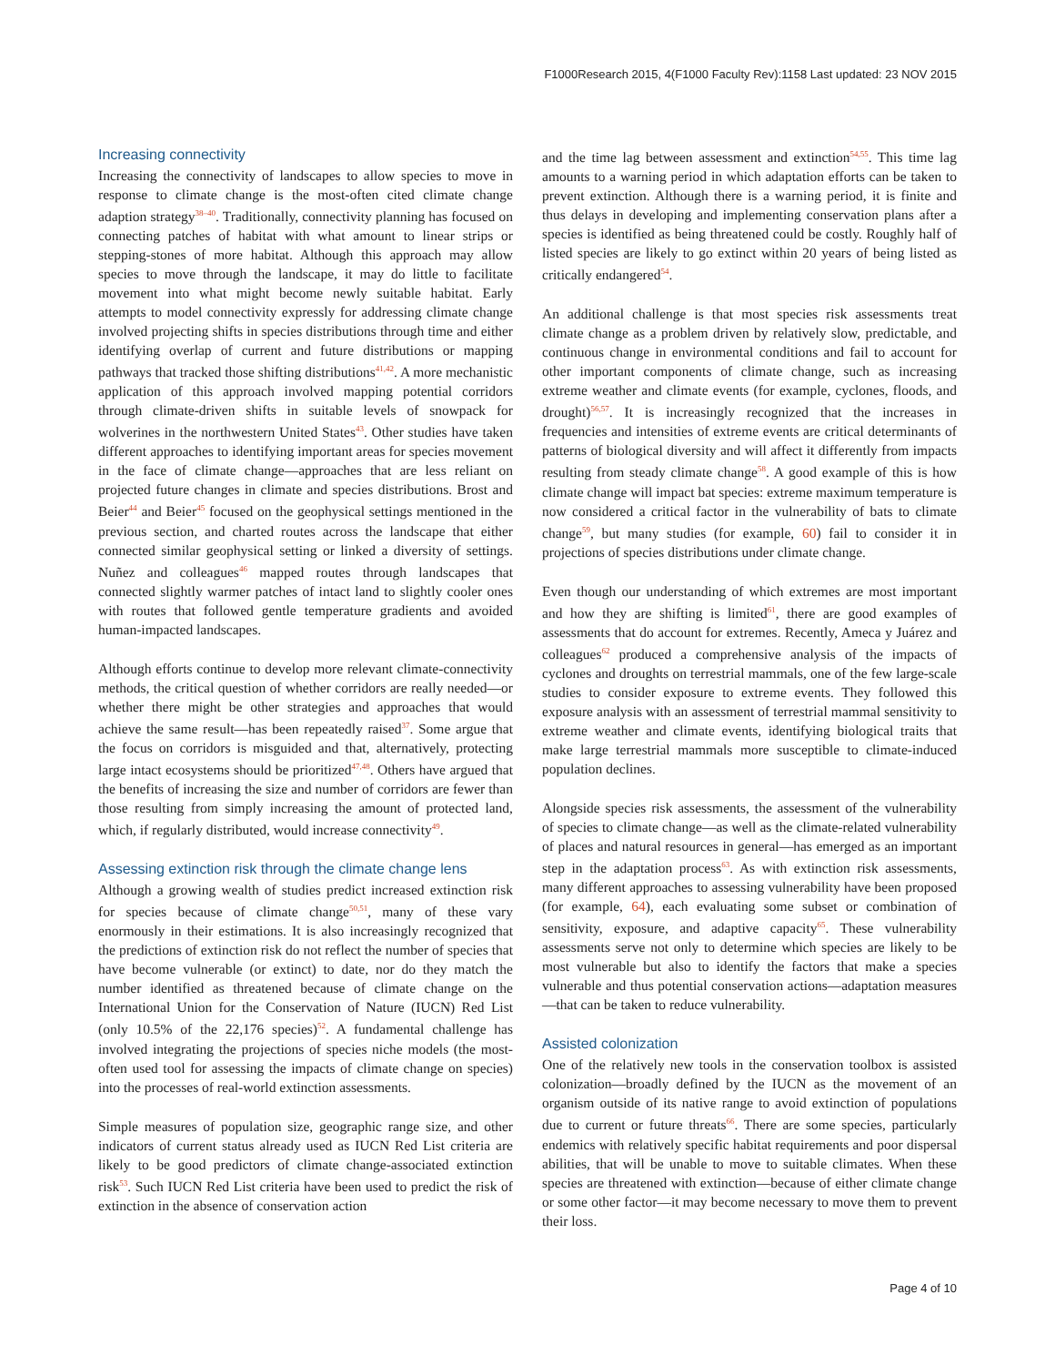F1000Research 2015, 4(F1000 Faculty Rev):1158 Last updated: 23 NOV 2015
Increasing connectivity
Increasing the connectivity of landscapes to allow species to move in response to climate change is the most-often cited climate change adaption strategy<sup>38–40</sup>. Traditionally, connectivity planning has focused on connecting patches of habitat with what amount to linear strips or stepping-stones of more habitat. Although this approach may allow species to move through the landscape, it may do little to facilitate movement into what might become newly suitable habitat. Early attempts to model connectivity expressly for addressing climate change involved projecting shifts in species distributions through time and either identifying overlap of current and future distributions or mapping pathways that tracked those shifting distributions<sup>41,42</sup>. A more mechanistic application of this approach involved mapping potential corridors through climate-driven shifts in suitable levels of snowpack for wolverines in the northwestern United States<sup>43</sup>. Other studies have taken different approaches to identifying important areas for species movement in the face of climate change—approaches that are less reliant on projected future changes in climate and species distributions. Brost and Beier<sup>44</sup> and Beier<sup>45</sup> focused on the geophysical settings mentioned in the previous section, and charted routes across the landscape that either connected similar geophysical setting or linked a diversity of settings. Nuñez and colleagues<sup>46</sup> mapped routes through landscapes that connected slightly warmer patches of intact land to slightly cooler ones with routes that followed gentle temperature gradients and avoided human-impacted landscapes.
Although efforts continue to develop more relevant climate-connectivity methods, the critical question of whether corridors are really needed—or whether there might be other strategies and approaches that would achieve the same result—has been repeatedly raised<sup>37</sup>. Some argue that the focus on corridors is misguided and that, alternatively, protecting large intact ecosystems should be prioritized<sup>47,48</sup>. Others have argued that the benefits of increasing the size and number of corridors are fewer than those resulting from simply increasing the amount of protected land, which, if regularly distributed, would increase connectivity<sup>49</sup>.
Assessing extinction risk through the climate change lens
Although a growing wealth of studies predict increased extinction risk for species because of climate change<sup>50,51</sup>, many of these vary enormously in their estimations. It is also increasingly recognized that the predictions of extinction risk do not reflect the number of species that have become vulnerable (or extinct) to date, nor do they match the number identified as threatened because of climate change on the International Union for the Conservation of Nature (IUCN) Red List (only 10.5% of the 22,176 species)<sup>52</sup>. A fundamental challenge has involved integrating the projections of species niche models (the most-often used tool for assessing the impacts of climate change on species) into the processes of real-world extinction assessments.
Simple measures of population size, geographic range size, and other indicators of current status already used as IUCN Red List criteria are likely to be good predictors of climate change-associated extinction risk<sup>53</sup>. Such IUCN Red List criteria have been used to predict the risk of extinction in the absence of conservation action
and the time lag between assessment and extinction<sup>54,55</sup>. This time lag amounts to a warning period in which adaptation efforts can be taken to prevent extinction. Although there is a warning period, it is finite and thus delays in developing and implementing conservation plans after a species is identified as being threatened could be costly. Roughly half of listed species are likely to go extinct within 20 years of being listed as critically endangered<sup>54</sup>.
An additional challenge is that most species risk assessments treat climate change as a problem driven by relatively slow, predictable, and continuous change in environmental conditions and fail to account for other important components of climate change, such as increasing extreme weather and climate events (for example, cyclones, floods, and drought)<sup>56,57</sup>. It is increasingly recognized that the increases in frequencies and intensities of extreme events are critical determinants of patterns of biological diversity and will affect it differently from impacts resulting from steady climate change<sup>58</sup>. A good example of this is how climate change will impact bat species: extreme maximum temperature is now considered a critical factor in the vulnerability of bats to climate change<sup>59</sup>, but many studies (for example, 60) fail to consider it in projections of species distributions under climate change.
Even though our understanding of which extremes are most important and how they are shifting is limited<sup>61</sup>, there are good examples of assessments that do account for extremes. Recently, Ameca y Juárez and colleagues<sup>62</sup> produced a comprehensive analysis of the impacts of cyclones and droughts on terrestrial mammals, one of the few large-scale studies to consider exposure to extreme events. They followed this exposure analysis with an assessment of terrestrial mammal sensitivity to extreme weather and climate events, identifying biological traits that make large terrestrial mammals more susceptible to climate-induced population declines.
Alongside species risk assessments, the assessment of the vulnerability of species to climate change—as well as the climate-related vulnerability of places and natural resources in general—has emerged as an important step in the adaptation process<sup>63</sup>. As with extinction risk assessments, many different approaches to assessing vulnerability have been proposed (for example, 64), each evaluating some subset or combination of sensitivity, exposure, and adaptive capacity<sup>65</sup>. These vulnerability assessments serve not only to determine which species are likely to be most vulnerable but also to identify the factors that make a species vulnerable and thus potential conservation actions—adaptation measures—that can be taken to reduce vulnerability.
Assisted colonization
One of the relatively new tools in the conservation toolbox is assisted colonization—broadly defined by the IUCN as the movement of an organism outside of its native range to avoid extinction of populations due to current or future threats<sup>66</sup>. There are some species, particularly endemics with relatively specific habitat requirements and poor dispersal abilities, that will be unable to move to suitable climates. When these species are threatened with extinction—because of either climate change or some other factor—it may become necessary to move them to prevent their loss.
Page 4 of 10